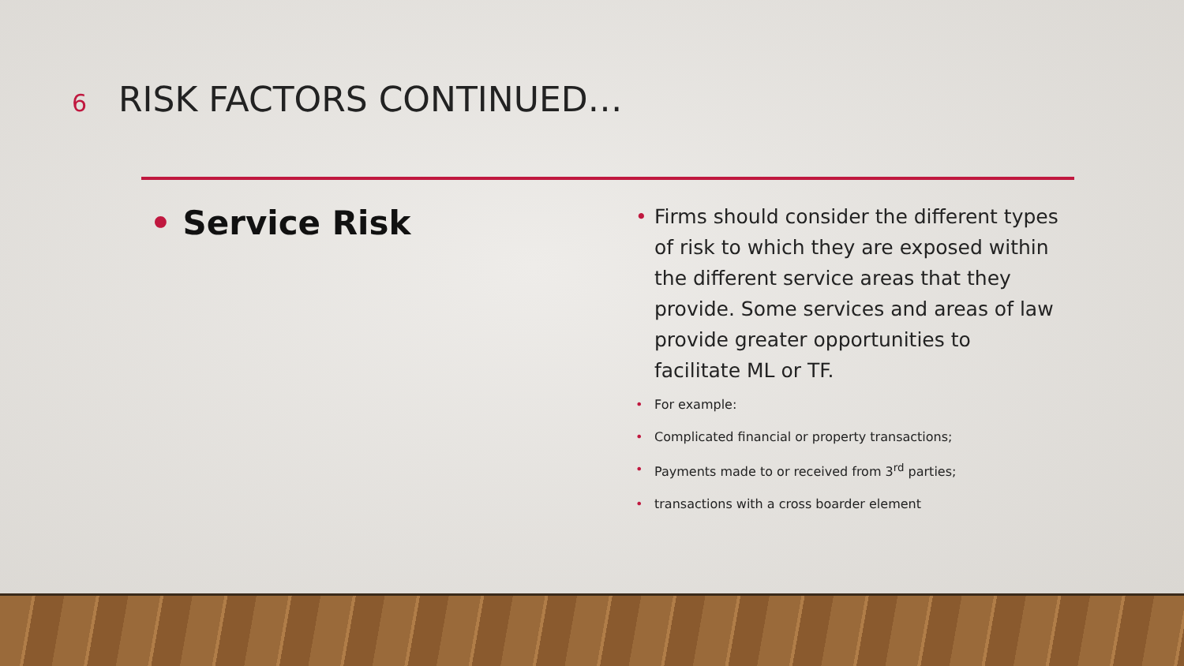6
RISK FACTORS CONTINUED…
• Service Risk
• Firms should consider the different types of risk to which they are exposed within the different service areas that they provide. Some services and areas of law provide greater opportunities to facilitate ML or TF.
• For example:
• Complicated financial or property transactions;
• Payments made to or received from 3<sup>rd</sup> parties;
• transactions with a cross boarder element